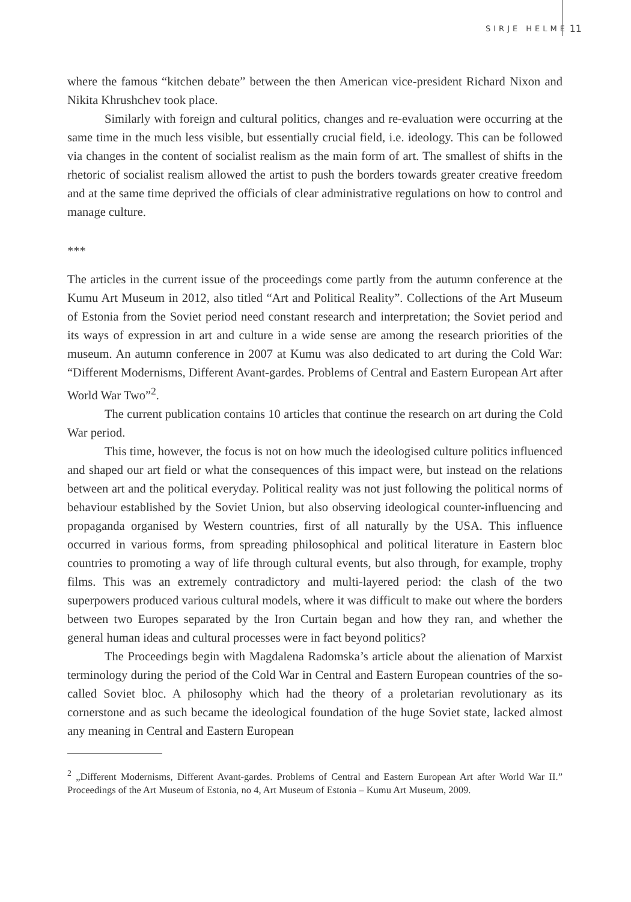SIRJE HELME 11
where the famous “kitchen debate” between the then American vice-president Richard Nixon and Nikita Khrushchev took place.
Similarly with foreign and cultural politics, changes and re-evaluation were occurring at the same time in the much less visible, but essentially crucial field, i.e. ideology. This can be followed via changes in the content of socialist realism as the main form of art. The smallest of shifts in the rhetoric of socialist realism allowed the artist to push the borders towards greater creative freedom and at the same time deprived the officials of clear administrative regulations on how to control and manage culture.
***
The articles in the current issue of the proceedings come partly from the autumn conference at the Kumu Art Museum in 2012, also titled “Art and Political Reality”. Collections of the Art Museum of Estonia from the Soviet period need constant research and interpretation; the Soviet period and its ways of expression in art and culture in a wide sense are among the research priorities of the museum. An autumn conference in 2007 at Kumu was also dedicated to art during the Cold War: “Different Modernisms, Different Avant-gardes. Problems of Central and Eastern European Art after World War Two”<sup>2</sup>.
The current publication contains 10 articles that continue the research on art during the Cold War period.
This time, however, the focus is not on how much the ideologised culture politics influenced and shaped our art field or what the consequences of this impact were, but instead on the relations between art and the political everyday. Political reality was not just following the political norms of behaviour established by the Soviet Union, but also observing ideological counter-influencing and propaganda organised by Western countries, first of all naturally by the USA. This influence occurred in various forms, from spreading philosophical and political literature in Eastern bloc countries to promoting a way of life through cultural events, but also through, for example, trophy films. This was an extremely contradictory and multi-layered period: the clash of the two superpowers produced various cultural models, where it was difficult to make out where the borders between two Europes separated by the Iron Curtain began and how they ran, and whether the general human ideas and cultural processes were in fact beyond politics?
The Proceedings begin with Magdalena Radomska’s article about the alienation of Marxist terminology during the period of the Cold War in Central and Eastern European countries of the so-called Soviet bloc. A philosophy which had the theory of a proletarian revolutionary as its cornerstone and as such became the ideological foundation of the huge Soviet state, lacked almost any meaning in Central and Eastern European
<sup>2</sup> „Different Modernisms, Different Avant-gardes. Problems of Central and Eastern European Art after World War II.” Proceedings of the Art Museum of Estonia, no 4, Art Museum of Estonia – Kumu Art Museum, 2009.